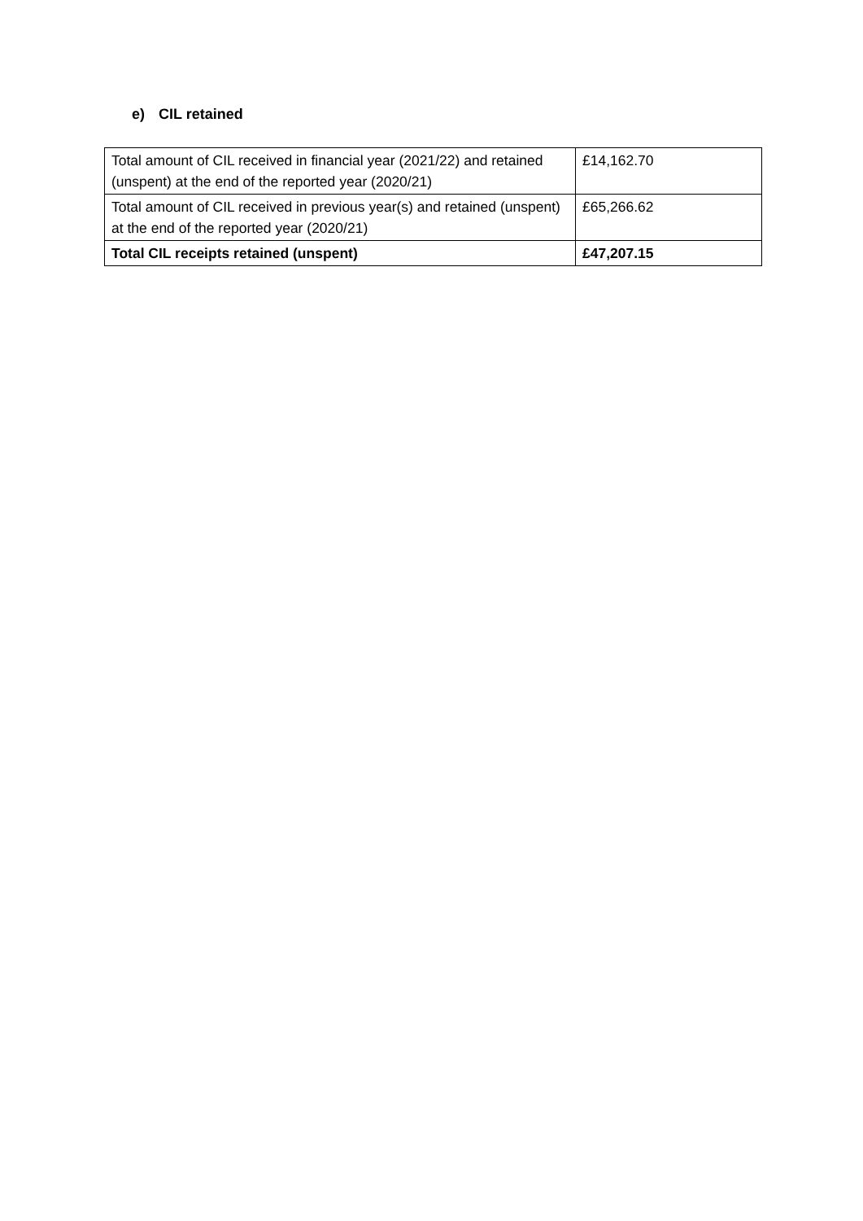e) CIL retained
| Total amount of CIL received in financial year (2021/22) and retained (unspent) at the end of the reported year (2020/21) | £14,162.70 |
| Total amount of CIL received in previous year(s) and retained (unspent) at the end of the reported year (2020/21) | £65,266.62 |
| Total CIL receipts retained (unspent) | £47,207.15 |